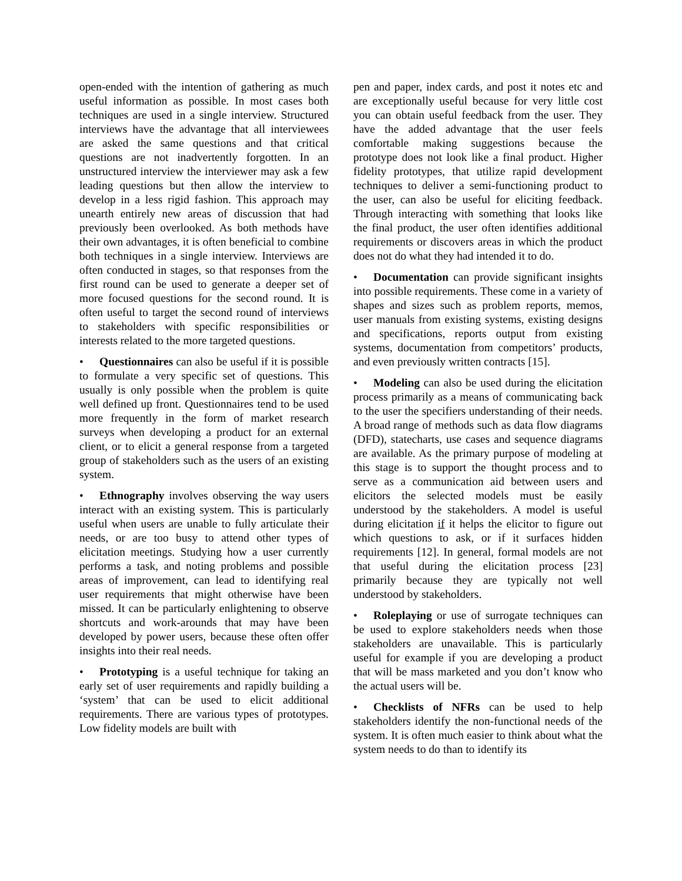open-ended with the intention of gathering as much useful information as possible. In most cases both techniques are used in a single interview. Structured interviews have the advantage that all interviewees are asked the same questions and that critical questions are not inadvertently forgotten. In an unstructured interview the interviewer may ask a few leading questions but then allow the interview to develop in a less rigid fashion. This approach may unearth entirely new areas of discussion that had previously been overlooked. As both methods have their own advantages, it is often beneficial to combine both techniques in a single interview. Interviews are often conducted in stages, so that responses from the first round can be used to generate a deeper set of more focused questions for the second round. It is often useful to target the second round of interviews to stakeholders with specific responsibilities or interests related to the more targeted questions.
• Questionnaires can also be useful if it is possible to formulate a very specific set of questions. This usually is only possible when the problem is quite well defined up front. Questionnaires tend to be used more frequently in the form of market research surveys when developing a product for an external client, or to elicit a general response from a targeted group of stakeholders such as the users of an existing system.
• Ethnography involves observing the way users interact with an existing system. This is particularly useful when users are unable to fully articulate their needs, or are too busy to attend other types of elicitation meetings. Studying how a user currently performs a task, and noting problems and possible areas of improvement, can lead to identifying real user requirements that might otherwise have been missed. It can be particularly enlightening to observe shortcuts and work-arounds that may have been developed by power users, because these often offer insights into their real needs.
• Prototyping is a useful technique for taking an early set of user requirements and rapidly building a ‘system’ that can be used to elicit additional requirements. There are various types of prototypes. Low fidelity models are built with
pen and paper, index cards, and post it notes etc and are exceptionally useful because for very little cost you can obtain useful feedback from the user. They have the added advantage that the user feels comfortable making suggestions because the prototype does not look like a final product. Higher fidelity prototypes, that utilize rapid development techniques to deliver a semi-functioning product to the user, can also be useful for eliciting feedback. Through interacting with something that looks like the final product, the user often identifies additional requirements or discovers areas in which the product does not do what they had intended it to do.
• Documentation can provide significant insights into possible requirements. These come in a variety of shapes and sizes such as problem reports, memos, user manuals from existing systems, existing designs and specifications, reports output from existing systems, documentation from competitors’ products, and even previously written contracts [15].
• Modeling can also be used during the elicitation process primarily as a means of communicating back to the user the specifiers understanding of their needs. A broad range of methods such as data flow diagrams (DFD), statecharts, use cases and sequence diagrams are available. As the primary purpose of modeling at this stage is to support the thought process and to serve as a communication aid between users and elicitors the selected models must be easily understood by the stakeholders. A model is useful during elicitation if it helps the elicitor to figure out which questions to ask, or if it surfaces hidden requirements [12]. In general, formal models are not that useful during the elicitation process [23] primarily because they are typically not well understood by stakeholders.
• Roleplaying or use of surrogate techniques can be used to explore stakeholders needs when those stakeholders are unavailable. This is particularly useful for example if you are developing a product that will be mass marketed and you don’t know who the actual users will be.
• Checklists of NFRs can be used to help stakeholders identify the non-functional needs of the system. It is often much easier to think about what the system needs to do than to identify its